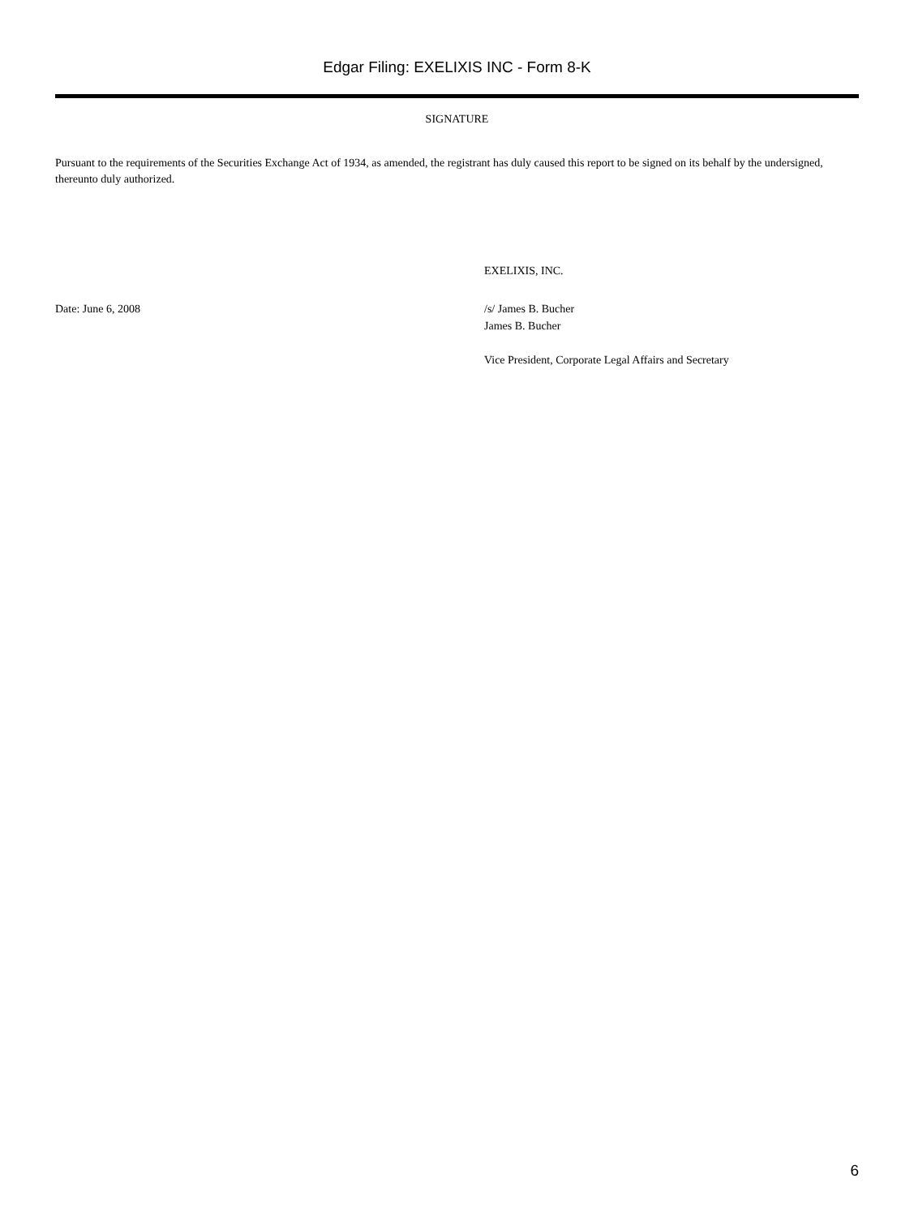Edgar Filing: EXELIXIS INC - Form 8-K
SIGNATURE
Pursuant to the requirements of the Securities Exchange Act of 1934, as amended, the registrant has duly caused this report to be signed on its behalf by the undersigned, thereunto duly authorized.
EXELIXIS, INC.
Date: June 6, 2008 /s/ James B. Bucher
James B. Bucher
Vice President, Corporate Legal Affairs and Secretary
6